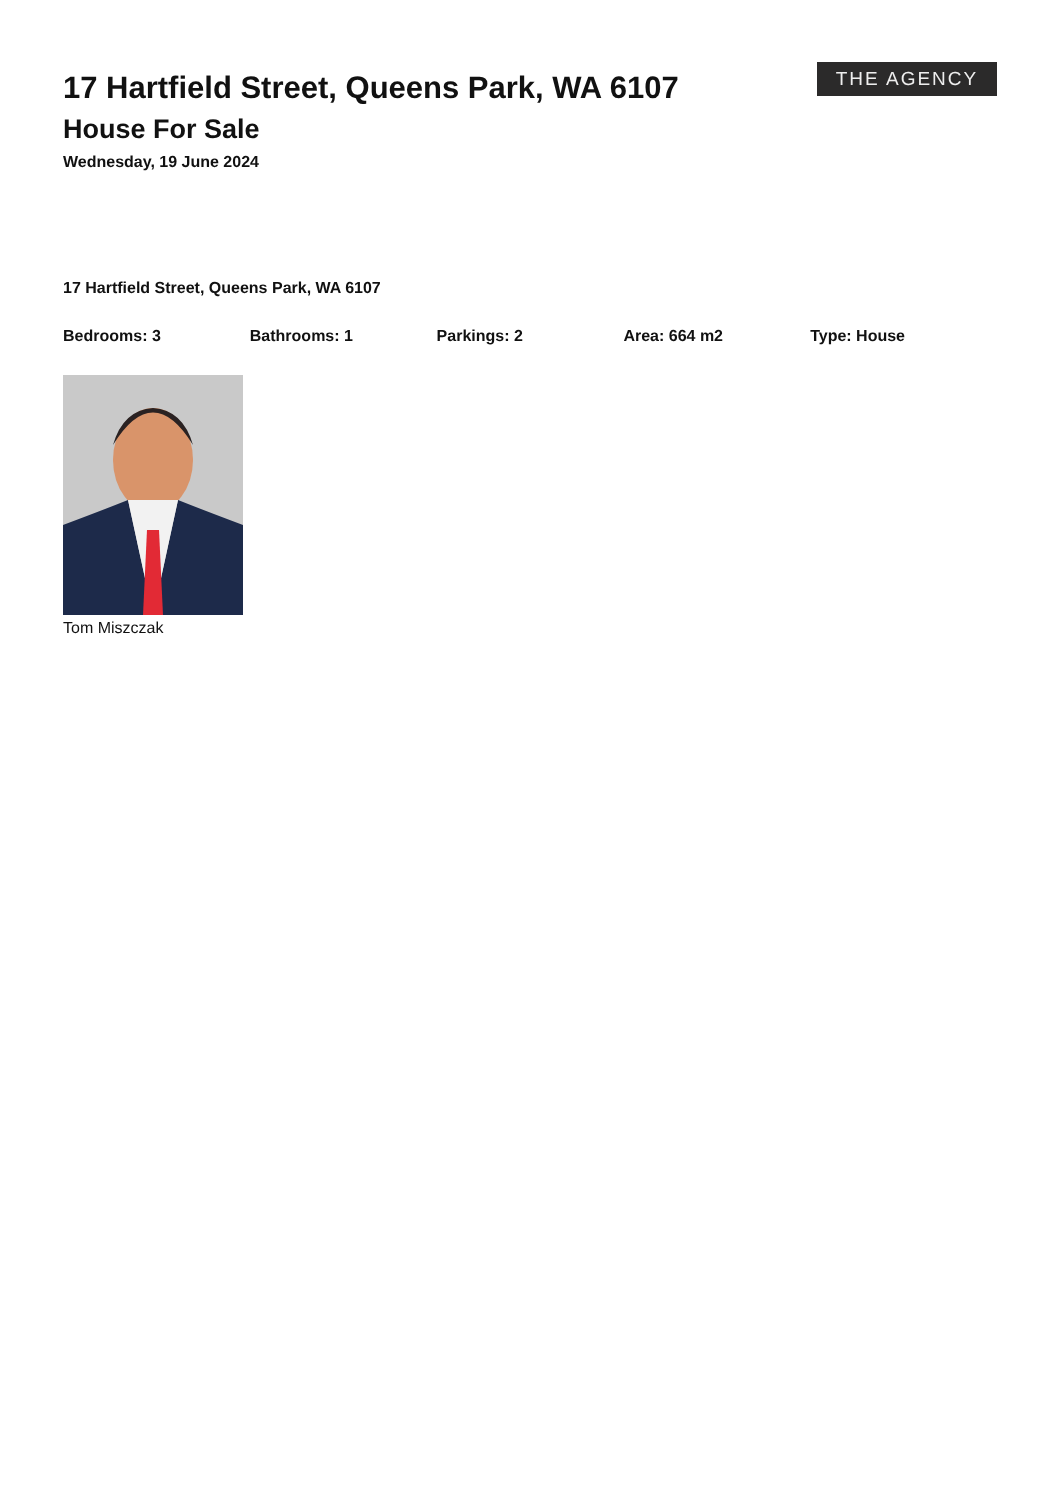17 Hartfield Street, Queens Park, WA 6107
House For Sale
Wednesday, 19 June 2024
THE AGENCY
17 Hartfield Street, Queens Park, WA 6107
Bedrooms: 3 Bathrooms: 1 Parkings: 2 Area: 664 m2 Type: House
Tom Miszczak